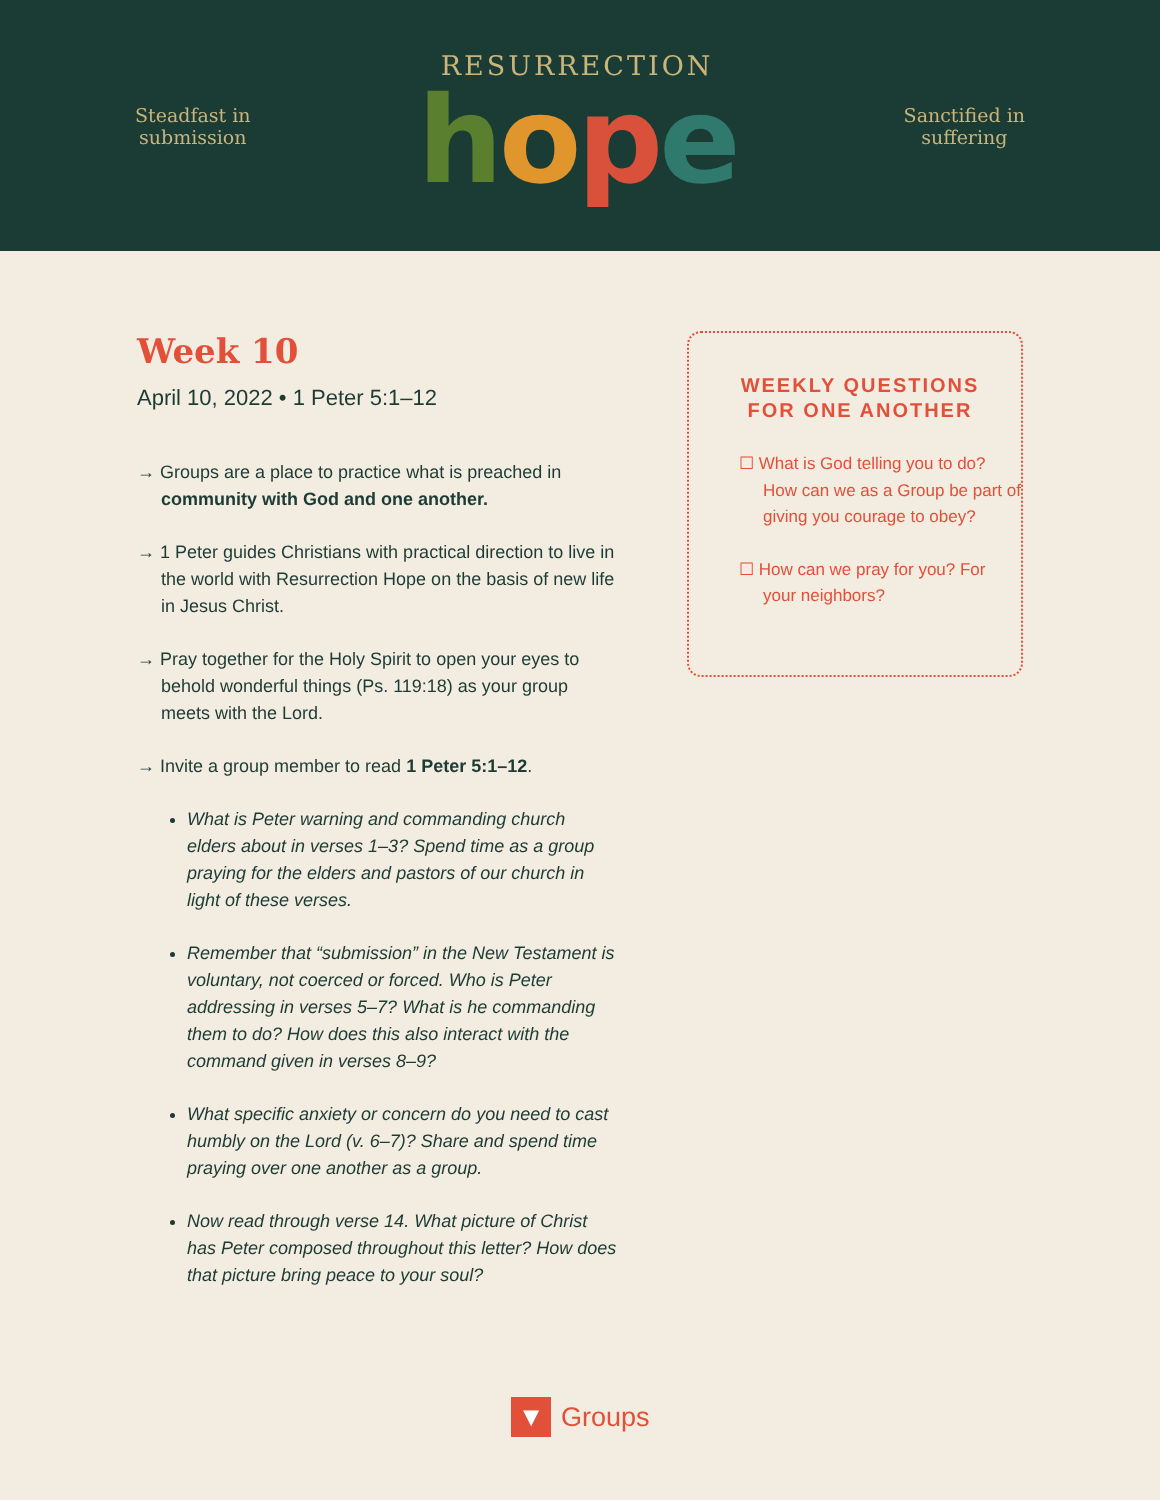Steadfast in
submission
RESURRECTION
hope
Sanctified in
suffering
Week 10
April 10, 2022 • 1 Peter 5:1–12
→ Groups are a place to practice what is preached in community with God and one another.
→ 1 Peter guides Christians with practical direction to live in the world with Resurrection Hope on the basis of new life in Jesus Christ.
→ Pray together for the Holy Spirit to open your eyes to behold wonderful things (Ps. 119:18) as your group meets with the Lord.
→ Invite a group member to read 1 Peter 5:1–12.
What is Peter warning and commanding church elders about in verses 1–3? Spend time as a group praying for the elders and pastors of our church in light of these verses.
Remember that “submission” in the New Testament is voluntary, not coerced or forced. Who is Peter addressing in verses 5–7? What is he commanding them to do? How does this also interact with the command given in verses 8–9?
What specific anxiety or concern do you need to cast humbly on the Lord (v. 6–7)? Share and spend time praying over one another as a group.
Now read through verse 14. What picture of Christ has Peter composed throughout this letter? How does that picture bring peace to your soul?
WEEKLY QUESTIONS FOR ONE ANOTHER
☐ What is God telling you to do? How can we as a Group be part of giving you courage to obey?
☐ How can we pray for you? For your neighbors?
▼
Groups